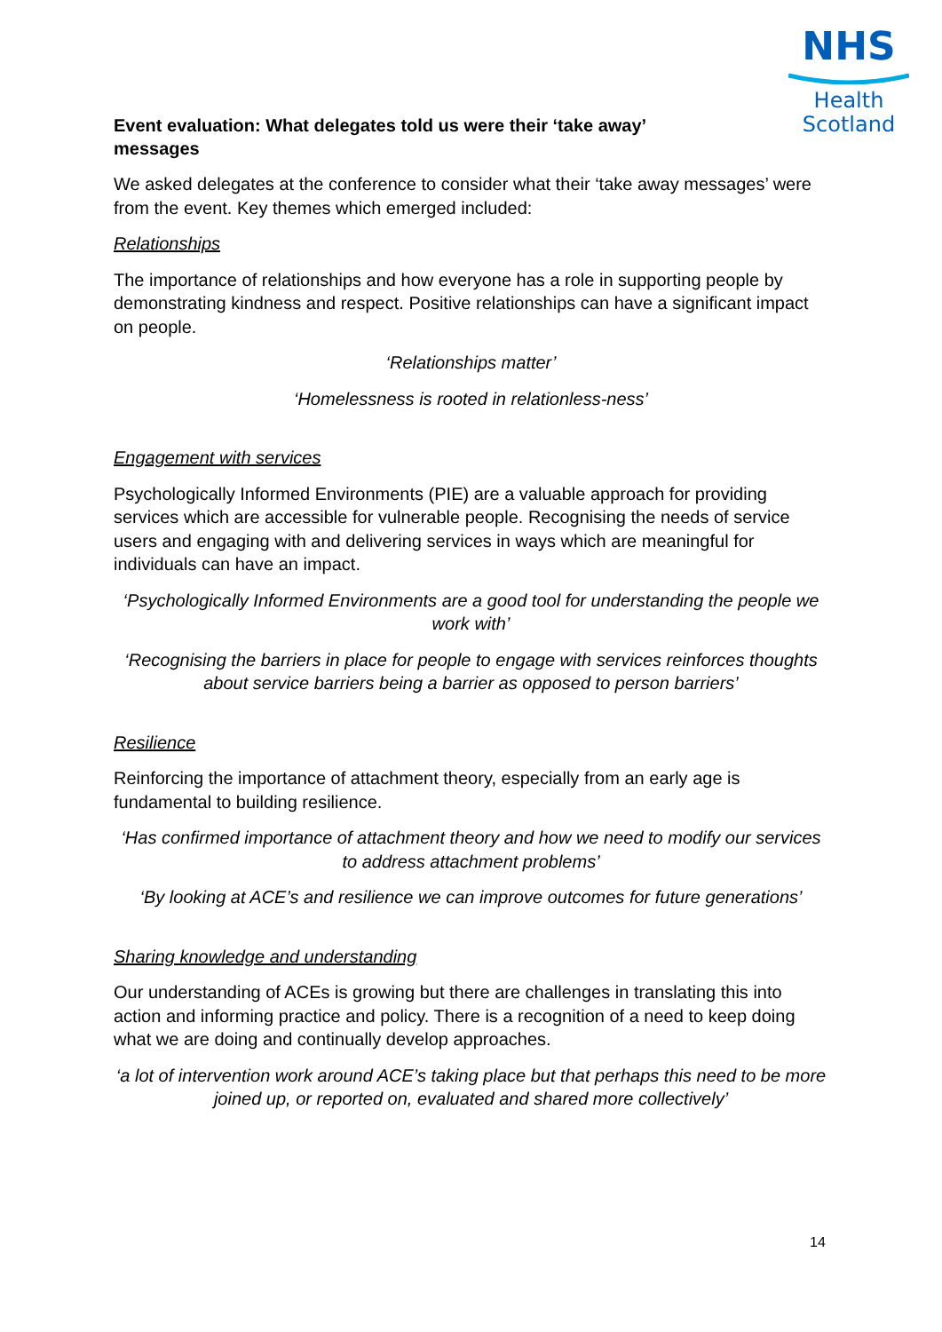NHS
Health
Scotland
Event evaluation: What delegates told us were their ‘take away’ messages
We asked delegates at the conference to consider what their ‘take away messages’ were from the event. Key themes which emerged included:
Relationships
The importance of relationships and how everyone has a role in supporting people by demonstrating kindness and respect. Positive relationships can have a significant impact on people.
‘Relationships matter’
‘Homelessness is rooted in relationless-ness’
Engagement with services
Psychologically Informed Environments (PIE) are a valuable approach for providing services which are accessible for vulnerable people. Recognising the needs of service users and engaging with and delivering services in ways which are meaningful for individuals can have an impact.
‘Psychologically Informed Environments are a good tool for understanding the people we work with’
‘Recognising the barriers in place for people to engage with services reinforces thoughts about service barriers being a barrier as opposed to person barriers’
Resilience
Reinforcing the importance of attachment theory, especially from an early age is fundamental to building resilience.
‘Has confirmed importance of attachment theory and how we need to modify our services to address attachment problems’
‘By looking at ACE’s and resilience we can improve outcomes for future generations’
Sharing knowledge and understanding
Our understanding of ACEs is growing but there are challenges in translating this into action and informing practice and policy. There is a recognition of a need to keep doing what we are doing and continually develop approaches.
‘a lot of intervention work around ACE’s taking place but that perhaps this need to be more joined up, or reported on, evaluated and shared more collectively’
14